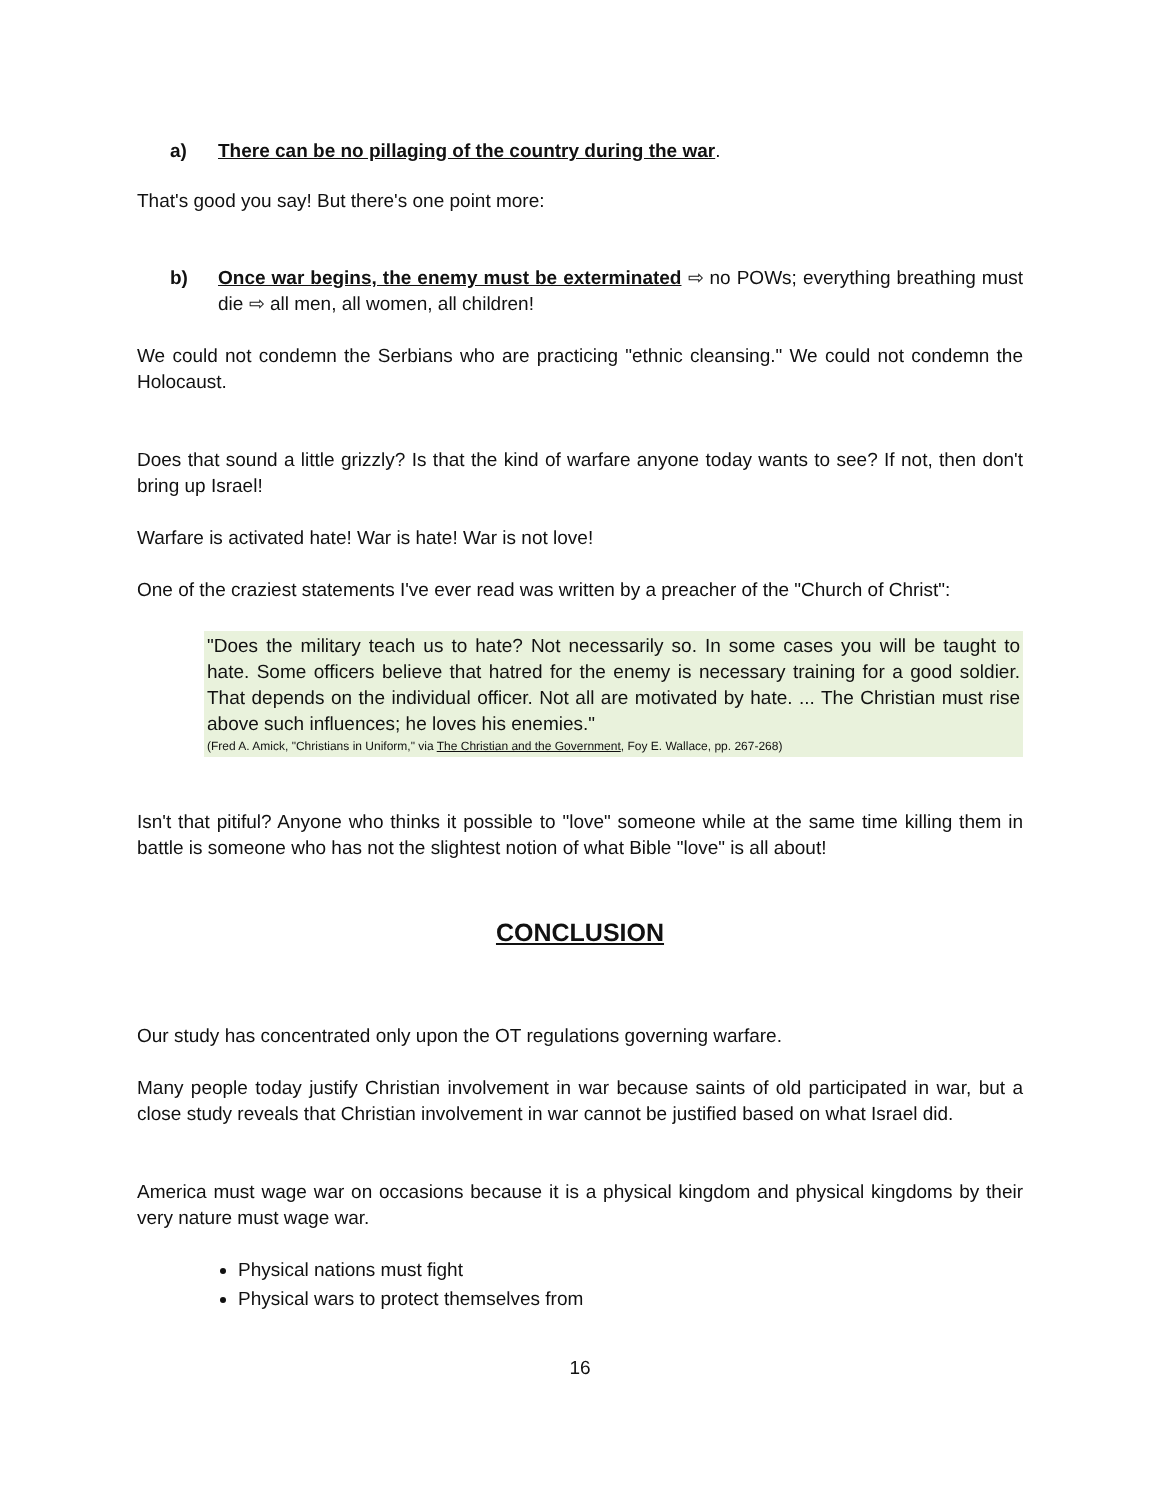a) There can be no pillaging of the country during the war.
That's good you say! But there's one point more:
b) Once war begins, the enemy must be exterminated ⇨ no POWs; everything breathing must die ⇨ all men, all women, all children!
We could not condemn the Serbians who are practicing "ethnic cleansing." We could not condemn the Holocaust.
Does that sound a little grizzly? Is that the kind of warfare anyone today wants to see? If not, then don't bring up Israel!
Warfare is activated hate! War is hate! War is not love!
One of the craziest statements I've ever read was written by a preacher of the "Church of Christ":
"Does the military teach us to hate? Not necessarily so. In some cases you will be taught to hate. Some officers believe that hatred for the enemy is necessary training for a good soldier. That depends on the individual officer. Not all are motivated by hate. ... The Christian must rise above such influences; he loves his enemies."
(Fred A. Amick, "Christians in Uniform," via The Christian and the Government, Foy E. Wallace, pp. 267-268)
Isn't that pitiful? Anyone who thinks it possible to "love" someone while at the same time killing them in battle is someone who has not the slightest notion of what Bible "love" is all about!
CONCLUSION
Our study has concentrated only upon the OT regulations governing warfare.
Many people today justify Christian involvement in war because saints of old participated in war, but a close study reveals that Christian involvement in war cannot be justified based on what Israel did.
America must wage war on occasions because it is a physical kingdom and physical kingdoms by their very nature must wage war.
Physical nations must fight
Physical wars to protect themselves from
16